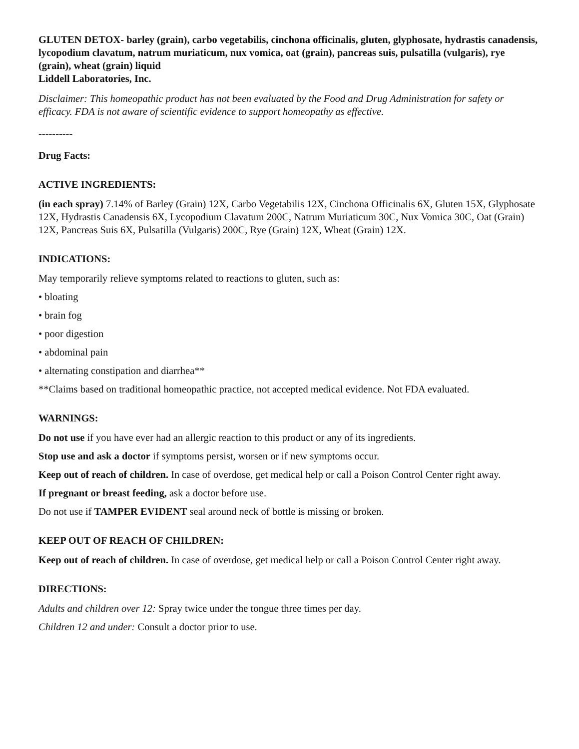GLUTEN DETOX- barley (grain), carbo vegetabilis, cinchona officinalis, gluten, glyphosate, hydrastis canadensis, lycopodium clavatum, natrum muriaticum, nux vomica, oat (grain), pancreas suis, pulsatilla (vulgaris), rye (grain), wheat (grain) liquid
Liddell Laboratories, Inc.
Disclaimer: This homeopathic product has not been evaluated by the Food and Drug Administration for safety or efficacy. FDA is not aware of scientific evidence to support homeopathy as effective.
----------
Drug Facts:
ACTIVE INGREDIENTS:
(in each spray) 7.14% of Barley (Grain) 12X, Carbo Vegetabilis 12X, Cinchona Officinalis 6X, Gluten 15X, Glyphosate 12X, Hydrastis Canadensis 6X, Lycopodium Clavatum 200C, Natrum Muriaticum 30C, Nux Vomica 30C, Oat (Grain) 12X, Pancreas Suis 6X, Pulsatilla (Vulgaris) 200C, Rye (Grain) 12X, Wheat (Grain) 12X.
INDICATIONS:
May temporarily relieve symptoms related to reactions to gluten, such as:
• bloating
• brain fog
• poor digestion
• abdominal pain
• alternating constipation and diarrhea**
**Claims based on traditional homeopathic practice, not accepted medical evidence. Not FDA evaluated.
WARNINGS:
Do not use if you have ever had an allergic reaction to this product or any of its ingredients.
Stop use and ask a doctor if symptoms persist, worsen or if new symptoms occur.
Keep out of reach of children. In case of overdose, get medical help or call a Poison Control Center right away.
If pregnant or breast feeding, ask a doctor before use.
Do not use if TAMPER EVIDENT seal around neck of bottle is missing or broken.
KEEP OUT OF REACH OF CHILDREN:
Keep out of reach of children. In case of overdose, get medical help or call a Poison Control Center right away.
DIRECTIONS:
Adults and children over 12: Spray twice under the tongue three times per day.
Children 12 and under: Consult a doctor prior to use.